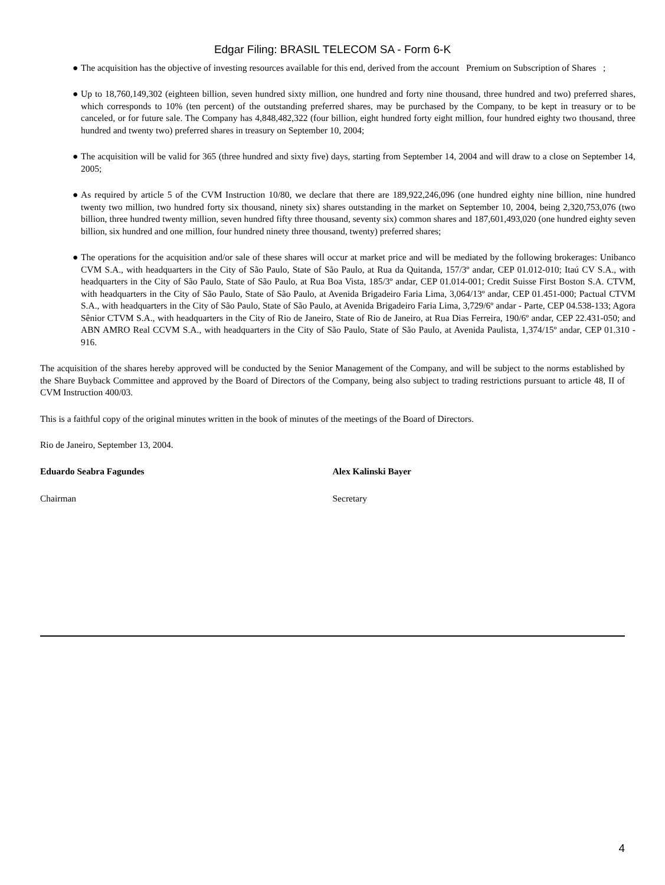Edgar Filing: BRASIL TELECOM SA - Form 6-K
● The acquisition has the objective of investing resources available for this end, derived from the account Premium on Subscription of Shares ;
● Up to 18,760,149,302 (eighteen billion, seven hundred sixty million, one hundred and forty nine thousand, three hundred and two) preferred shares, which corresponds to 10% (ten percent) of the outstanding preferred shares, may be purchased by the Company, to be kept in treasury or to be canceled, or for future sale. The Company has 4,848,482,322 (four billion, eight hundred forty eight million, four hundred eighty two thousand, three hundred and twenty two) preferred shares in treasury on September 10, 2004;
● The acquisition will be valid for 365 (three hundred and sixty five) days, starting from September 14, 2004 and will draw to a close on September 14, 2005;
● As required by article 5 of the CVM Instruction 10/80, we declare that there are 189,922,246,096 (one hundred eighty nine billion, nine hundred twenty two million, two hundred forty six thousand, ninety six) shares outstanding in the market on September 10, 2004, being 2,320,753,076 (two billion, three hundred twenty million, seven hundred fifty three thousand, seventy six) common shares and 187,601,493,020 (one hundred eighty seven billion, six hundred and one million, four hundred ninety three thousand, twenty) preferred shares;
● The operations for the acquisition and/or sale of these shares will occur at market price and will be mediated by the following brokerages: Unibanco CVM S.A., with headquarters in the City of São Paulo, State of São Paulo, at Rua da Quitanda, 157/3º andar, CEP 01.012-010; Itaú CV S.A., with headquarters in the City of São Paulo, State of São Paulo, at Rua Boa Vista, 185/3º andar, CEP 01.014-001; Credit Suisse First Boston S.A. CTVM, with headquarters in the City of São Paulo, State of São Paulo, at Avenida Brigadeiro Faria Lima, 3,064/13º andar, CEP 01.451-000; Pactual CTVM S.A., with headquarters in the City of São Paulo, State of São Paulo, at Avenida Brigadeiro Faria Lima, 3,729/6º andar - Parte, CEP 04.538-133; Agora Sênior CTVM S.A., with headquarters in the City of Rio de Janeiro, State of Rio de Janeiro, at Rua Dias Ferreira, 190/6º andar, CEP 22.431-050; and ABN AMRO Real CCVM S.A., with headquarters in the City of São Paulo, State of São Paulo, at Avenida Paulista, 1,374/15º andar, CEP 01.310 - 916.
The acquisition of the shares hereby approved will be conducted by the Senior Management of the Company, and will be subject to the norms established by the Share Buyback Committee and approved by the Board of Directors of the Company, being also subject to trading restrictions pursuant to article 48, II of CVM Instruction 400/03.
This is a faithful copy of the original minutes written in the book of minutes of the meetings of the Board of Directors.
Rio de Janeiro, September 13, 2004.
Eduardo Seabra Fagundes Alex Kalinski Bayer
Chairman Secretary
4